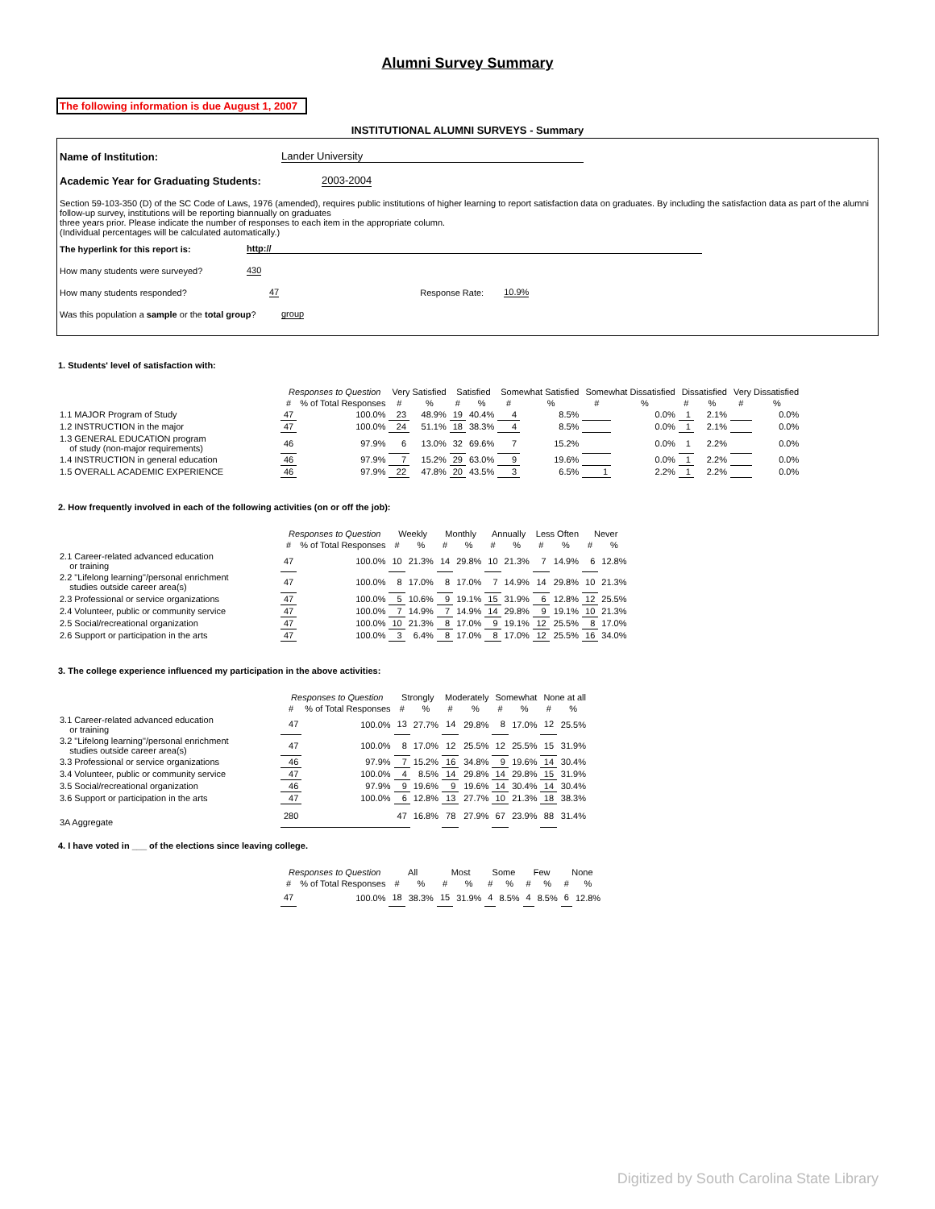Alumni Survey Summary
The following information is due August 1, 2007
INSTITUTIONAL ALUMNI SURVEYS - Summary
Name of Institution: Lander University
Academic Year for Graduating Students: 2003-2004
Section 59-103-350 (D) of the SC Code of Laws, 1976 (amended), requires public institutions of higher learning to report satisfaction data on graduates. By including the satisfaction data as part of the alumni follow-up survey, institutions will be reporting biannually on graduates
three years prior. Please indicate the number of responses to each item in the appropriate column.
(Individual percentages will be calculated automatically.)
The hyperlink for this report is: http://
How many students were surveyed? 430
How many students responded? 47 Response Rate: 10.9%
Was this population a sample or the total group? group
1. Students' level of satisfaction with:
| | Responses to Question | | Very Satisfied | | Satisfied | | Somewhat Satisfied | | Somewhat Dissatisfied | | Dissatisfied | | Very Dissatisfied | |
| | # | % of Total Responses | # | % | # | % | # | % | # | % | # | % | # | % |
| 1.1 MAJOR Program of Study | 47 | 100.0% | 23 | 48.9% | 19 | 40.4% | 4 | 8.5% | | 0.0% | 1 | 2.1% | | 0.0% |
| 1.2 INSTRUCTION in the major | 47 | 100.0% | 24 | 51.1% | 18 | 38.3% | 4 | 8.5% | | 0.0% | 1 | 2.1% | | 0.0% |
| 1.3 GENERAL EDUCATION program of study (non-major requirements) | 46 | 97.9% | 6 | 13.0% | 32 | 69.6% | 7 | 15.2% | | 0.0% | 1 | 2.2% | | 0.0% |
| 1.4 INSTRUCTION in general education | 46 | 97.9% | 7 | 15.2% | 29 | 63.0% | 9 | 19.6% | | 0.0% | 1 | 2.2% | | 0.0% |
| 1.5 OVERALL ACADEMIC EXPERIENCE | 46 | 97.9% | 22 | 47.8% | 20 | 43.5% | 3 | 6.5% | 1 | 2.2% | 1 | 2.2% | | 0.0% |
2. How frequently involved in each of the following activities (on or off the job):
| | Responses to Question | | Weekly | | Monthly | | Annually | | Less Often | | Never | |
| | # | % of Total Responses | # | % | # | % | # | % | # | % | # | % |
| 2.1 Career-related advanced education or training | 47 | 100.0% | 10 | 21.3% | 14 | 29.8% | 10 | 21.3% | 7 | 14.9% | 6 | 12.8% |
| 2.2 "Lifelong learning"/personal enrichment studies outside career area(s) | 47 | 100.0% | 8 | 17.0% | 8 | 17.0% | 7 | 14.9% | 14 | 29.8% | 10 | 21.3% |
| 2.3 Professional or service organizations | 47 | 100.0% | 5 | 10.6% | 9 | 19.1% | 15 | 31.9% | 6 | 12.8% | 12 | 25.5% |
| 2.4 Volunteer, public or community service | 47 | 100.0% | 7 | 14.9% | 7 | 14.9% | 14 | 29.8% | 9 | 19.1% | 10 | 21.3% |
| 2.5 Social/recreational organization | 47 | 100.0% | 10 | 21.3% | 8 | 17.0% | 9 | 19.1% | 12 | 25.5% | 8 | 17.0% |
| 2.6 Support or participation in the arts | 47 | 100.0% | 3 | 6.4% | 8 | 17.0% | 8 | 17.0% | 12 | 25.5% | 16 | 34.0% |
3. The college experience influenced my participation in the above activities:
| | Responses to Question | | Strongly | | Moderately | | Somewhat | | None at all | |
| | # | % of Total Responses | # | % | # | % | # | % | # | % |
| 3.1 Career-related advanced education or training | 47 | 100.0% | 13 | 27.7% | 14 | 29.8% | 8 | 17.0% | 12 | 25.5% |
| 3.2 "Lifelong learning"/personal enrichment studies outside career area(s) | 47 | 100.0% | 8 | 17.0% | 12 | 25.5% | 12 | 25.5% | 15 | 31.9% |
| 3.3 Professional or service organizations | 46 | 97.9% | 7 | 15.2% | 16 | 34.8% | 9 | 19.6% | 14 | 30.4% |
| 3.4 Volunteer, public or community service | 47 | 100.0% | 4 | 8.5% | 14 | 29.8% | 14 | 29.8% | 15 | 31.9% |
| 3.5 Social/recreational organization | 46 | 97.9% | 9 | 19.6% | 9 | 19.6% | 14 | 30.4% | 14 | 30.4% |
| 3.6 Support or participation in the arts | 47 | 100.0% | 6 | 12.8% | 13 | 27.7% | 10 | 21.3% | 18 | 38.3% |
| 3A Aggregate | 280 | | 47 | 16.8% | 78 | 27.9% | 67 | 23.9% | 88 | 31.4% |
4. I have voted in ___ of the elections since leaving college.
| | Responses to Question | | All | | Most | | Some | | Few | | None | |
| | # | % of Total Responses | # | % | # | % | # | % | # | % | # | % |
| | 47 | 100.0% | 18 | 38.3% | 15 | 31.9% | 4 | 8.5% | 4 | 8.5% | 6 | 12.8% |
Digitized by South Carolina State Library